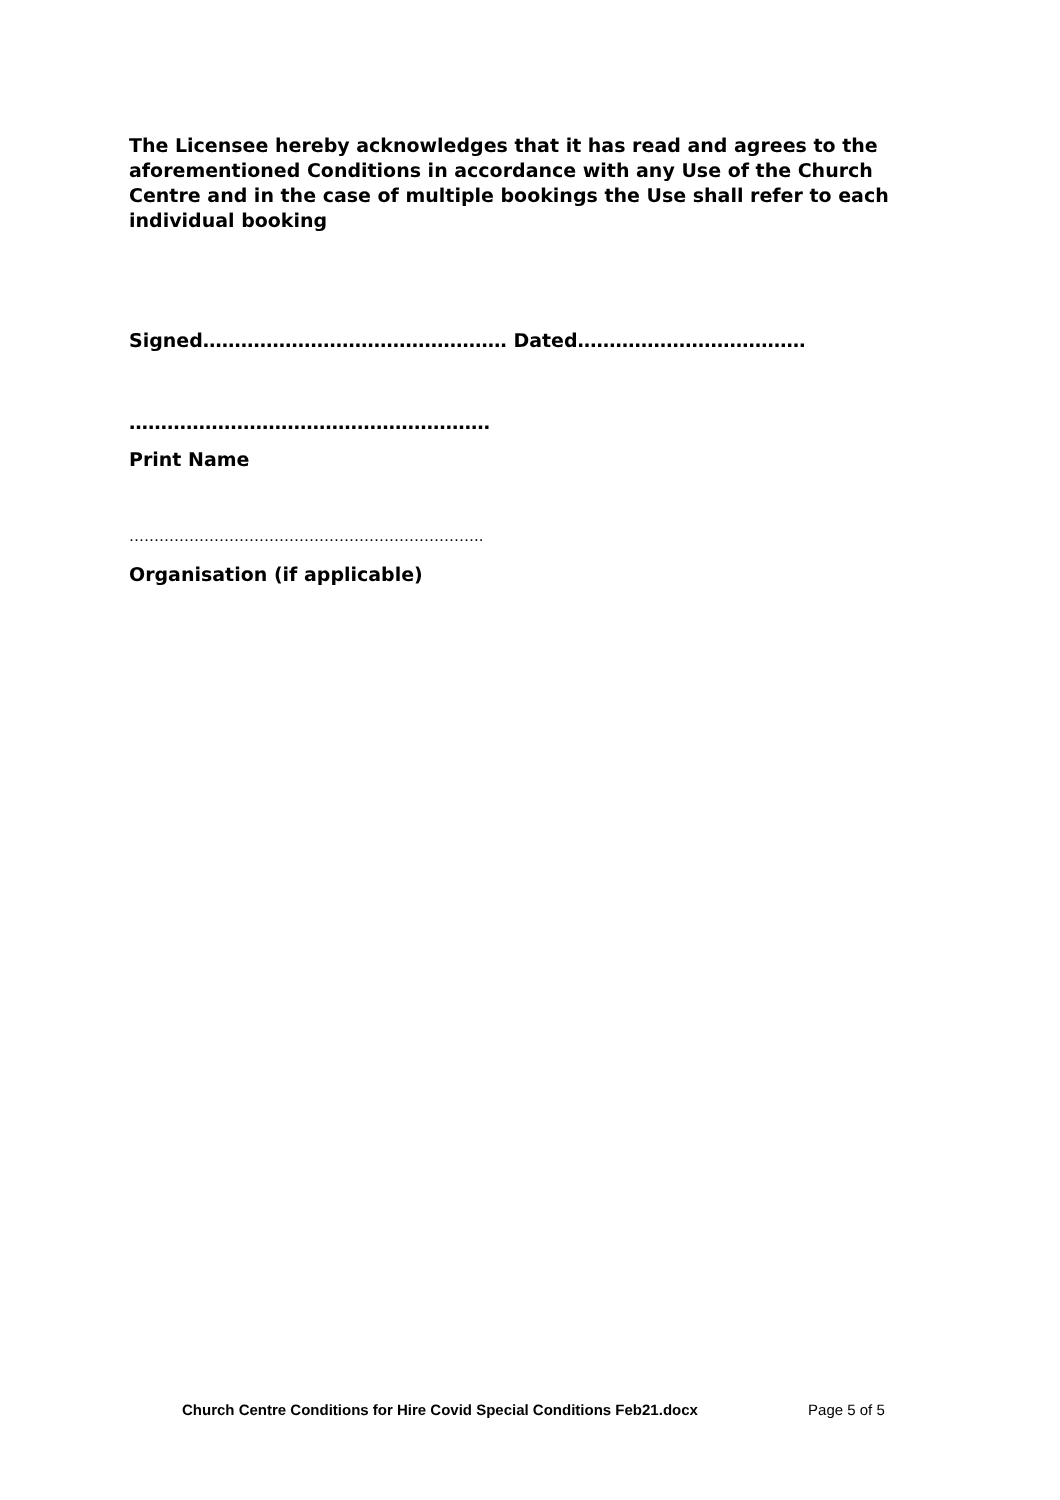The Licensee hereby acknowledges that it has read and agrees to the aforementioned Conditions in accordance with any Use of the Church Centre and in the case of multiple bookings the Use shall refer to each individual booking
Signed………………………………………… Dated………………………………
…………………………………………………
Print Name
……………………………………………………………..
Organisation (if applicable)
Church Centre Conditions for Hire Covid Special Conditions Feb21.docx Page 5 of 5